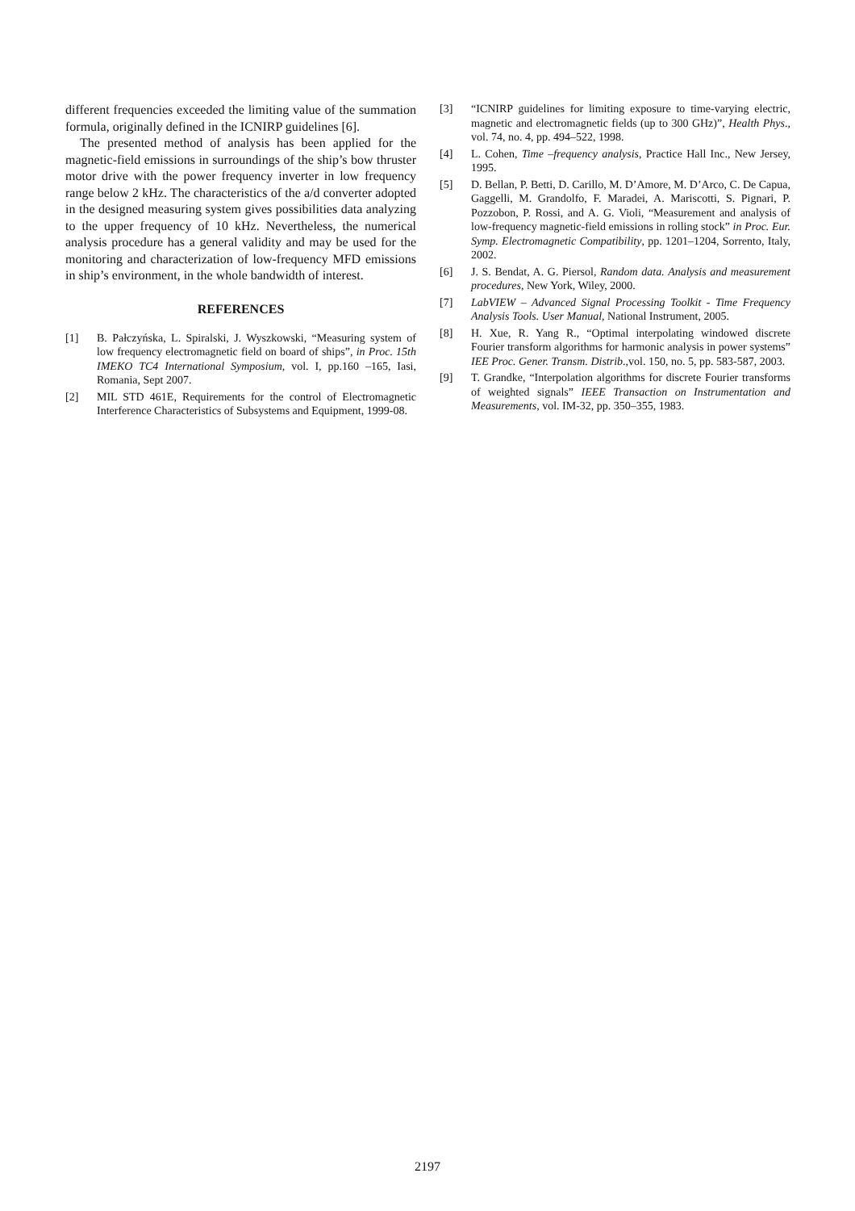different frequencies exceeded the limiting value of the summation formula, originally defined in the ICNIRP guidelines [6].
The presented method of analysis has been applied for the magnetic-field emissions in surroundings of the ship’s bow thruster motor drive with the power frequency inverter in low frequency range below 2 kHz. The characteristics of the a/d converter adopted in the designed measuring system gives possibilities data analyzing to the upper frequency of 10 kHz. Nevertheless, the numerical analysis procedure has a general validity and may be used for the monitoring and characterization of low-frequency MFD emissions in ship’s environment, in the whole bandwidth of interest.
REFERENCES
[1] B. Pałczyńska, L. Spiralski, J. Wyszkowski, “Measuring system of low frequency electromagnetic field on board of ships”, in Proc. 15th IMEKO TC4 International Symposium, vol. I, pp.160 –165, Iasi, Romania, Sept 2007.
[2] MIL STD 461E, Requirements for the control of Electromagnetic Interference Characteristics of Subsystems and Equipment, 1999-08.
[3] “ICNIRP guidelines for limiting exposure to time-varying electric, magnetic and electromagnetic fields (up to 300 GHz)”, Health Phys., vol. 74, no. 4, pp. 494–522, 1998.
[4] L. Cohen, Time –frequency analysis, Practice Hall Inc., New Jersey, 1995.
[5] D. Bellan, P. Betti, D. Carillo, M. D’Amore, M. D’Arco, C. De Capua, Gaggelli, M. Grandolfo, F. Maradei, A. Mariscotti, S. Pignari, P. Pozzobon, P. Rossi, and A. G. Violi, “Measurement and analysis of low-frequency magnetic-field emissions in rolling stock” in Proc. Eur. Symp. Electromagnetic Compatibility, pp. 1201–1204, Sorrento, Italy, 2002.
[6] J. S. Bendat, A. G. Piersol, Random data. Analysis and measurement procedures, New York, Wiley, 2000.
[7] LabVIEW – Advanced Signal Processing Toolkit - Time Frequency Analysis Tools. User Manual, National Instrument, 2005.
[8] H. Xue, R. Yang R., “Optimal interpolating windowed discrete Fourier transform algorithms for harmonic analysis in power systems” IEE Proc. Gener. Transm. Distrib.,vol. 150, no. 5, pp. 583-587, 2003.
[9] T. Grandke, “Interpolation algorithms for discrete Fourier transforms of weighted signals” IEEE Transaction on Instrumentation and Measurements, vol. IM-32, pp. 350–355, 1983.
2197